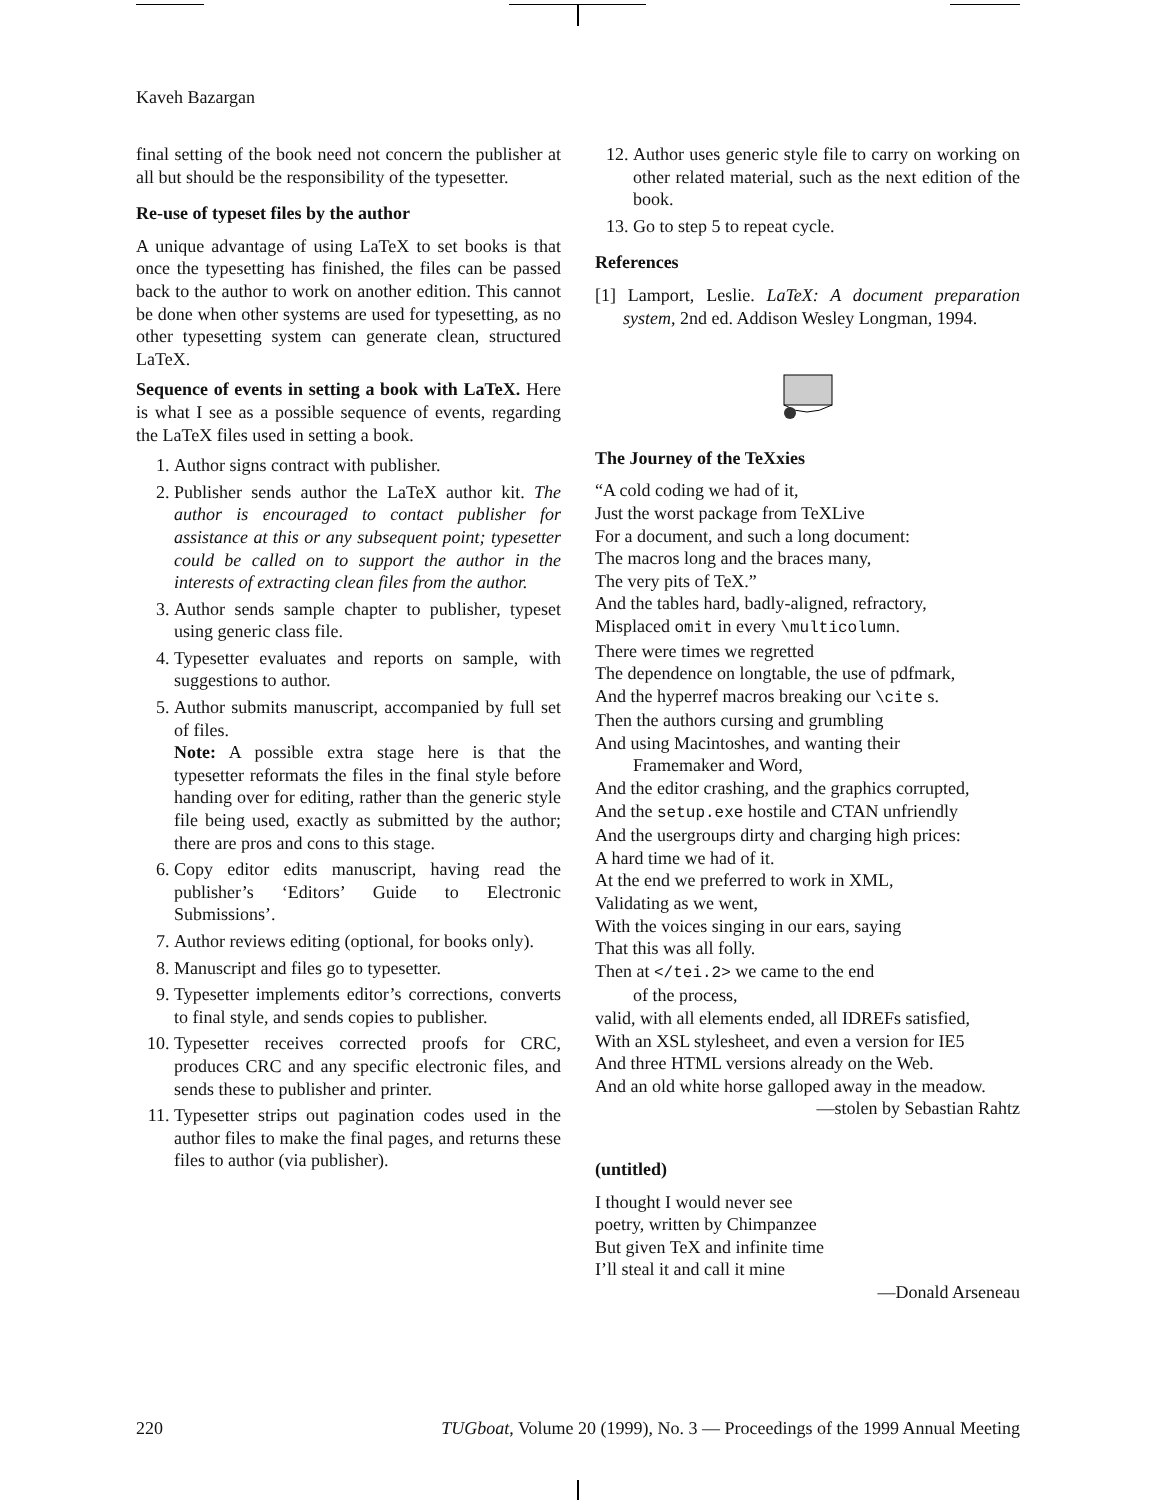Kaveh Bazargan
final setting of the book need not concern the publisher at all but should be the responsibility of the typesetter.
Re-use of typeset files by the author
A unique advantage of using LaTeX to set books is that once the typesetting has finished, the files can be passed back to the author to work on another edition. This cannot be done when other systems are used for typesetting, as no other typesetting system can generate clean, structured LaTeX.
Sequence of events in setting a book with LaTeX. Here is what I see as a possible sequence of events, regarding the LaTeX files used in setting a book.
1. Author signs contract with publisher.
2. Publisher sends author the LaTeX author kit. The author is encouraged to contact publisher for assistance at this or any subsequent point; typesetter could be called on to support the author in the interests of extracting clean files from the author.
3. Author sends sample chapter to publisher, typeset using generic class file.
4. Typesetter evaluates and reports on sample, with suggestions to author.
5. Author submits manuscript, accompanied by full set of files.
Note: A possible extra stage here is that the typesetter reformats the files in the final style before handing over for editing, rather than the generic style file being used, exactly as submitted by the author; there are pros and cons to this stage.
6. Copy editor edits manuscript, having read the publisher’s ‘Editors’ Guide to Electronic Submissions’.
7. Author reviews editing (optional, for books only).
8. Manuscript and files go to typesetter.
9. Typesetter implements editor’s corrections, converts to final style, and sends copies to publisher.
10. Typesetter receives corrected proofs for CRC, produces CRC and any specific electronic files, and sends these to publisher and printer.
11. Typesetter strips out pagination codes used in the author files to make the final pages, and returns these files to author (via publisher).
12. Author uses generic style file to carry on working on other related material, such as the next edition of the book.
13. Go to step 5 to repeat cycle.
References
[1] Lamport, Leslie. LaTeX: A document preparation system, 2nd ed. Addison Wesley Longman, 1994.
The Journey of the TeXxies
“A cold coding we had of it,
Just the worst package from TeXLive
For a document, and such a long document:
The macros long and the braces many,
The very pits of TeX.”
And the tables hard, badly-aligned, refractory,
Misplaced omit in every \multicolumn.
There were times we regretted
The dependence on longtable, the use of pdfmark,
And the hyperref macros breaking our \cite s.
Then the authors cursing and grumbling
And using Macintoshes, and wanting their
Framemaker and Word,
And the editor crashing, and the graphics corrupted,
And the setup.exe hostile and CTAN unfriendly
And the usergroups dirty and charging high prices:
A hard time we had of it.
At the end we preferred to work in XML,
Validating as we went,
With the voices singing in our ears, saying
That this was all folly.
Then at </tei.2> we came to the end
of the process,
valid, with all elements ended, all IDREFs satisfied,
With an XSL stylesheet, and even a version for IE5
And three HTML versions already on the Web.
And an old white horse galloped away in the meadow.
—stolen by Sebastian Rahtz
(untitled)
I thought I would never see
poetry, written by Chimpanzee
But given TeX and infinite time
I’ll steal it and call it mine
—Donald Arseneau
220 TUGboat, Volume 20 (1999), No. 3 — Proceedings of the 1999 Annual Meeting